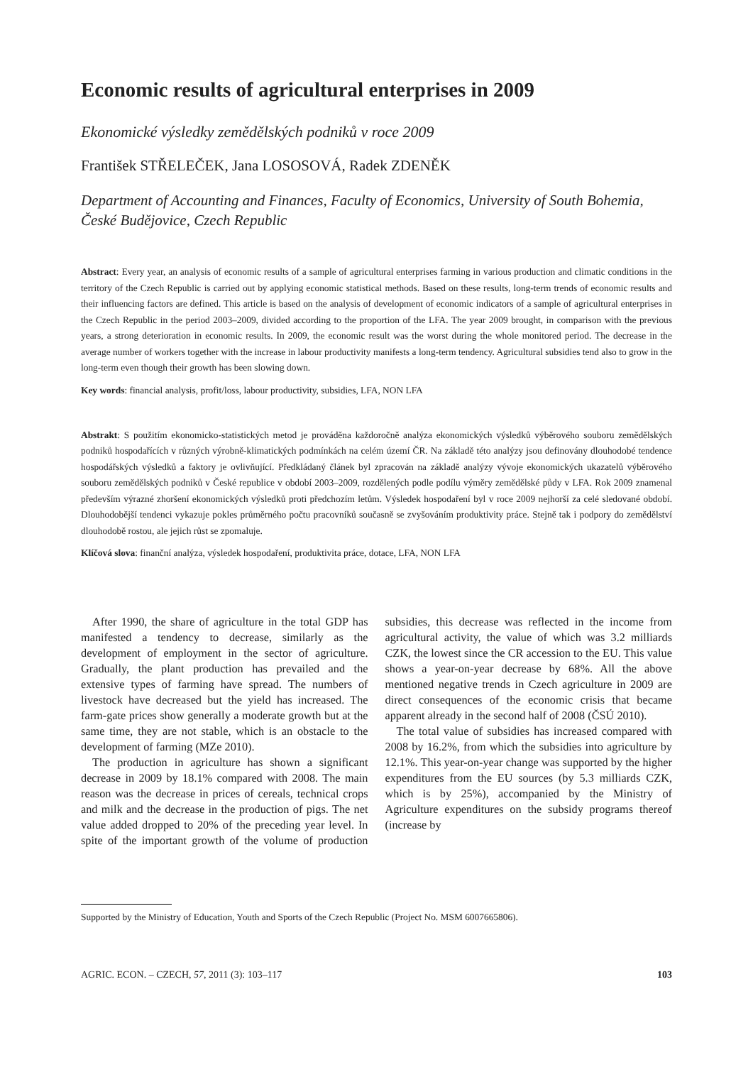Economic results of agricultural enterprises in 2009
Ekonomické výsledky zemědělských podniků v roce 2009
František STŘELEČEK, Jana LOSOSOVÁ, Radek ZDENĚK
Department of Accounting and Finances, Faculty of Economics, University of South Bohemia, České Budějovice, Czech Republic
Abstract: Every year, an analysis of economic results of a sample of agricultural enterprises farming in various production and climatic conditions in the territory of the Czech Republic is carried out by applying economic statistical methods. Based on these results, long-term trends of economic results and their influencing factors are defined. This article is based on the analysis of development of economic indicators of a sample of agricultural enterprises in the Czech Republic in the period 2003–2009, divided according to the proportion of the LFA. The year 2009 brought, in comparison with the previous years, a strong deterioration in economic results. In 2009, the economic result was the worst during the whole monitored period. The decrease in the average number of workers together with the increase in labour productivity manifests a long-term tendency. Agricultural subsidies tend also to grow in the long-term even though their growth has been slowing down.
Key words: financial analysis, profit/loss, labour productivity, subsidies, LFA, NON LFA
Abstrakt: S použitím ekonomicko-statistických metod je prováděna každoročně analýza ekonomických výsledků výběrového souboru zemědělských podniků hospodařících v různých výrobně-klimatických podmínkách na celém území ČR. Na základě této analýzy jsou definovány dlouhodobé tendence hospodářských výsledků a faktory je ovlivňující. Předkládaný článek byl zpracován na základě analýzy vývoje ekonomických ukazatelů výběrového souboru zemědělských podniků v České republice v období 2003–2009, rozdělených podle podílu výměry zemědělské půdy v LFA. Rok 2009 znamenal především výrazné zhoršení ekonomických výsledků proti předchozím letům. Výsledek hospodaření byl v roce 2009 nejhorší za celé sledované období. Dlouhodobější tendenci vykazuje pokles průměrného počtu pracovníků současně se zvyšováním produktivity práce. Stejně tak i podpory do zemědělství dlouhodobě rostou, ale jejich růst se zpomaluje.
Klíčová slova: finanční analýza, výsledek hospodaření, produktivita práce, dotace, LFA, NON LFA
After 1990, the share of agriculture in the total GDP has manifested a tendency to decrease, similarly as the development of employment in the sector of agriculture. Gradually, the plant production has prevailed and the extensive types of farming have spread. The numbers of livestock have decreased but the yield has increased. The farm-gate prices show generally a moderate growth but at the same time, they are not stable, which is an obstacle to the development of farming (MZe 2010).
The production in agriculture has shown a significant decrease in 2009 by 18.1% compared with 2008. The main reason was the decrease in prices of cereals, technical crops and milk and the decrease in the production of pigs. The net value added dropped to 20% of the preceding year level. In spite of the important growth of the volume of production subsidies, this decrease was reflected in the income from agricultural activity, the value of which was 3.2 milliards CZK, the lowest since the CR accession to the EU. This value shows a year-on-year decrease by 68%. All the above mentioned negative trends in Czech agriculture in 2009 are direct consequences of the economic crisis that became apparent already in the second half of 2008 (ČSÚ 2010).
The total value of subsidies has increased compared with 2008 by 16.2%, from which the subsidies into agriculture by 12.1%. This year-on-year change was supported by the higher expenditures from the EU sources (by 5.3 milliards CZK, which is by 25%), accompanied by the Ministry of Agriculture expenditures on the subsidy programs thereof (increase by
Supported by the Ministry of Education, Youth and Sports of the Czech Republic (Project No. MSM 6007665806).
AGRIC. ECON. – CZECH, 57, 2011 (3): 103–117 103